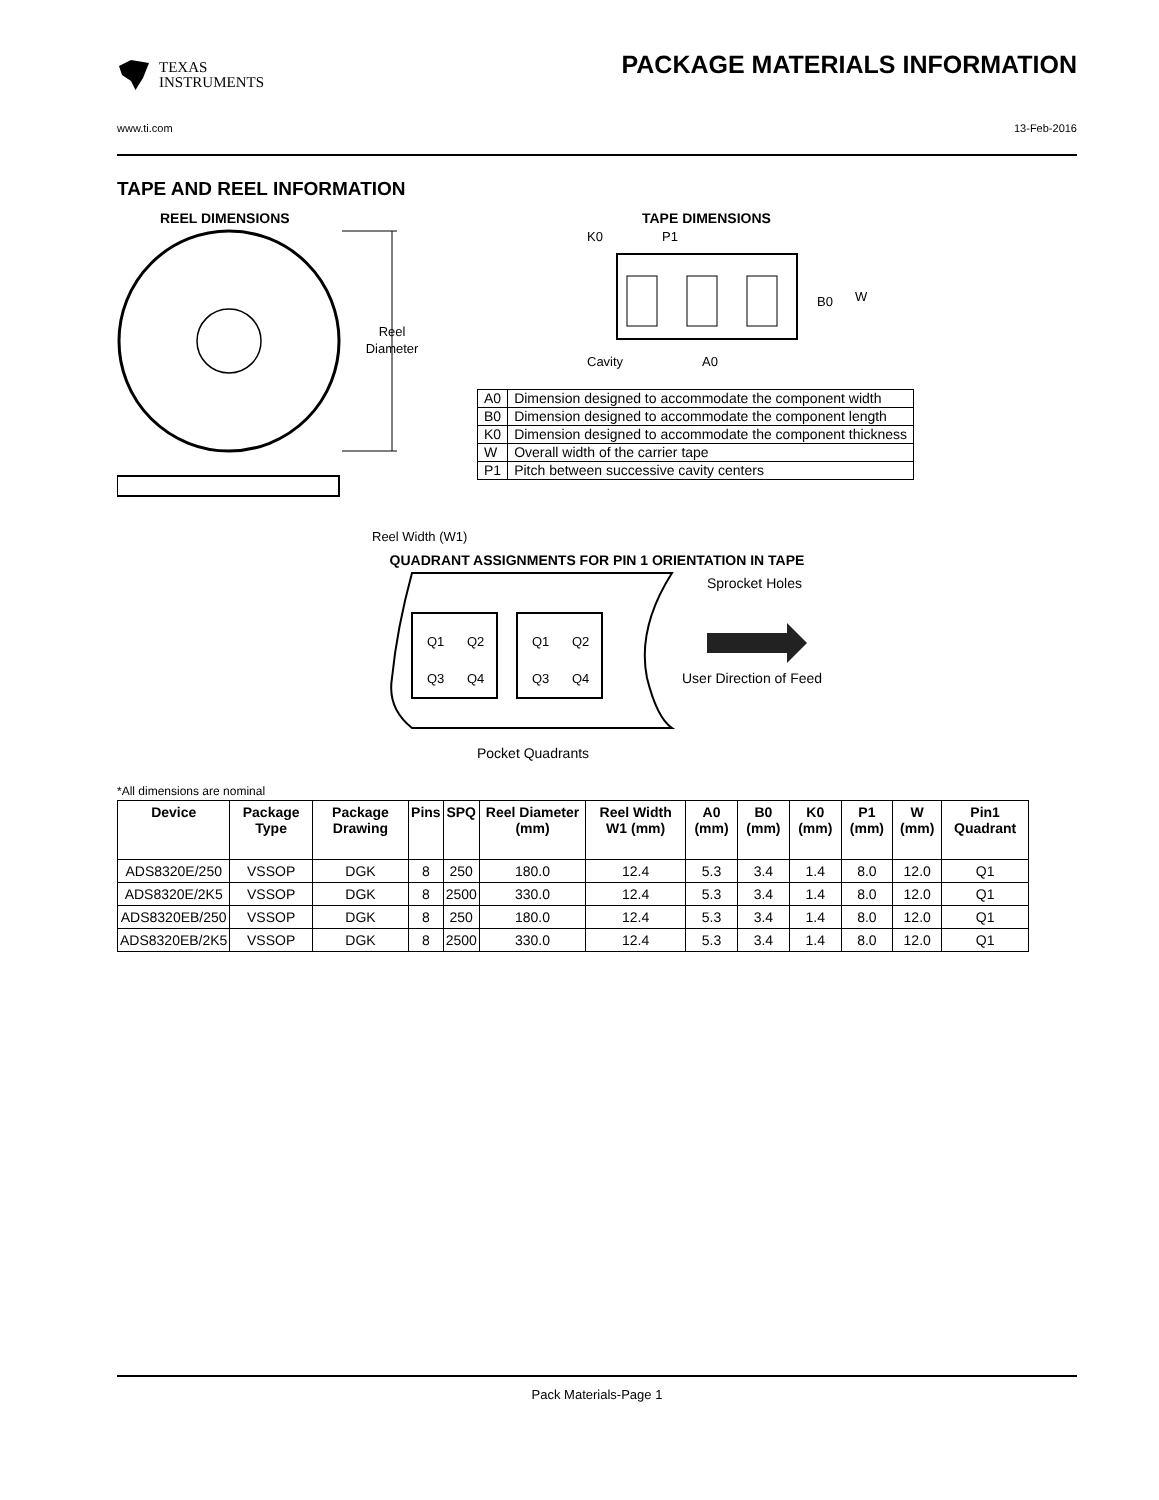TEXAS
INSTRUMENTS
PACKAGE MATERIALS INFORMATION
www.ti.com 13-Feb-2016
TAPE AND REEL INFORMATION
REEL DIMENSIONS
Reel
Diameter
Reel Width (W1)
TAPE DIMENSIONS
K0
P1
B0
W
Cavity
A0
| A0 | Dimension designed to accommodate the component width |
| B0 | Dimension designed to accommodate the component length |
| K0 | Dimension designed to accommodate the component thickness |
| W | Overall width of the carrier tape |
| P1 | Pitch between successive cavity centers |
QUADRANT ASSIGNMENTS FOR PIN 1 ORIENTATION IN TAPE
Q1
Q2
Q3
Q4
Q1
Q2
Q3
Q4
Sprocket Holes
User Direction of Feed
Pocket Quadrants
*All dimensions are nominal
| Device | Package Type | Package Drawing | Pins | SPQ | Reel Diameter (mm) | Reel Width W1 (mm) | A0 (mm) | B0 (mm) | K0 (mm) | P1 (mm) | W (mm) | Pin1 Quadrant |
| --- | --- | --- | --- | --- | --- | --- | --- | --- | --- | --- | --- | --- |
| ADS8320E/250 | VSSOP | DGK | 8 | 250 | 180.0 | 12.4 | 5.3 | 3.4 | 1.4 | 8.0 | 12.0 | Q1 |
| ADS8320E/2K5 | VSSOP | DGK | 8 | 2500 | 330.0 | 12.4 | 5.3 | 3.4 | 1.4 | 8.0 | 12.0 | Q1 |
| ADS8320EB/250 | VSSOP | DGK | 8 | 250 | 180.0 | 12.4 | 5.3 | 3.4 | 1.4 | 8.0 | 12.0 | Q1 |
| ADS8320EB/2K5 | VSSOP | DGK | 8 | 2500 | 330.0 | 12.4 | 5.3 | 3.4 | 1.4 | 8.0 | 12.0 | Q1 |
Pack Materials-Page 1